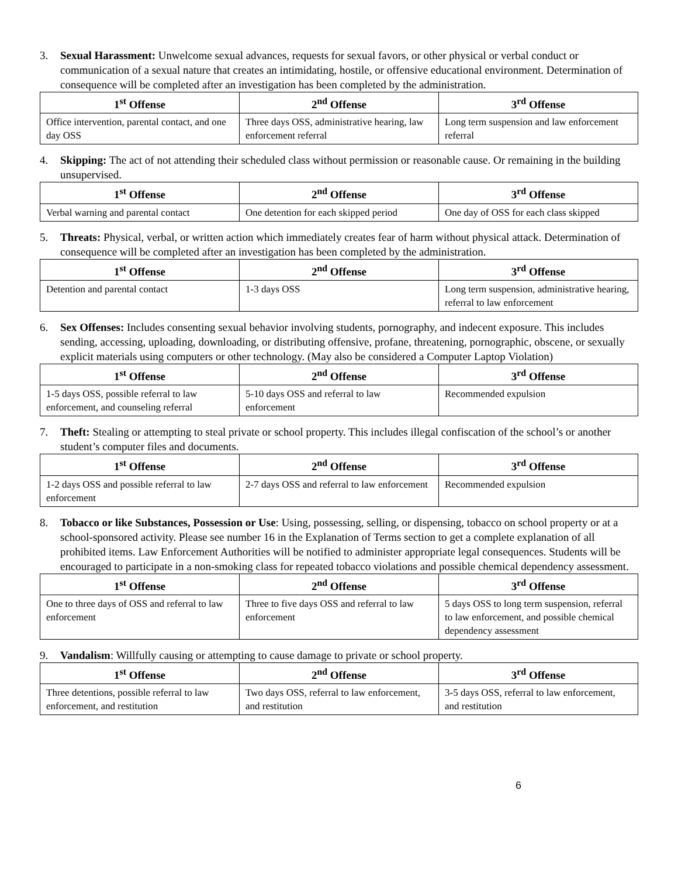3. Sexual Harassment: Unwelcome sexual advances, requests for sexual favors, or other physical or verbal conduct or communication of a sexual nature that creates an intimidating, hostile, or offensive educational environment. Determination of consequence will be completed after an investigation has been completed by the administration.
| 1<sup>st</sup> Offense | 2<sup>nd</sup> Offense | 3<sup>rd</sup> Offense |
| --- | --- | --- |
| Office intervention, parental contact, and one day OSS | Three days OSS, administrative hearing, law enforcement referral | Long term suspension and law enforcement referral |
4. Skipping: The act of not attending their scheduled class without permission or reasonable cause. Or remaining in the building unsupervised.
| 1<sup>st</sup> Offense | 2<sup>nd</sup> Offense | 3<sup>rd</sup> Offense |
| --- | --- | --- |
| Verbal warning and parental contact | One detention for each skipped period | One day of OSS for each class skipped |
5. Threats: Physical, verbal, or written action which immediately creates fear of harm without physical attack. Determination of consequence will be completed after an investigation has been completed by the administration.
| 1<sup>st</sup> Offense | 2<sup>nd</sup> Offense | 3<sup>rd</sup> Offense |
| --- | --- | --- |
| Detention and parental contact | 1-3 days OSS | Long term suspension, administrative hearing, referral to law enforcement |
6. Sex Offenses: Includes consenting sexual behavior involving students, pornography, and indecent exposure. This includes sending, accessing, uploading, downloading, or distributing offensive, profane, threatening, pornographic, obscene, or sexually explicit materials using computers or other technology. (May also be considered a Computer Laptop Violation)
| 1<sup>st</sup> Offense | 2<sup>nd</sup> Offense | 3<sup>rd</sup> Offense |
| --- | --- | --- |
| 1-5 days OSS, possible referral to law enforcement, and counseling referral | 5-10 days OSS and referral to law enforcement | Recommended expulsion |
7. Theft: Stealing or attempting to steal private or school property. This includes illegal confiscation of the school’s or another student’s computer files and documents.
| 1<sup>st</sup> Offense | 2<sup>nd</sup> Offense | 3<sup>rd</sup> Offense |
| --- | --- | --- |
| 1-2 days OSS and possible referral to law enforcement | 2-7 days OSS and referral to law enforcement | Recommended expulsion |
8. Tobacco or like Substances, Possession or Use: Using, possessing, selling, or dispensing, tobacco on school property or at a school-sponsored activity. Please see number 16 in the Explanation of Terms section to get a complete explanation of all prohibited items. Law Enforcement Authorities will be notified to administer appropriate legal consequences. Students will be encouraged to participate in a non-smoking class for repeated tobacco violations and possible chemical dependency assessment.
| 1<sup>st</sup> Offense | 2<sup>nd</sup> Offense | 3<sup>rd</sup> Offense |
| --- | --- | --- |
| One to three days of OSS and referral to law enforcement | Three to five days OSS and referral to law enforcement | 5 days OSS to long term suspension, referral to law enforcement, and possible chemical dependency assessment |
9. Vandalism: Willfully causing or attempting to cause damage to private or school property.
| 1<sup>st</sup> Offense | 2<sup>nd</sup> Offense | 3<sup>rd</sup> Offense |
| --- | --- | --- |
| Three detentions, possible referral to law enforcement, and restitution | Two days OSS, referral to law enforcement, and restitution | 3-5 days OSS, referral to law enforcement, and restitution |
6